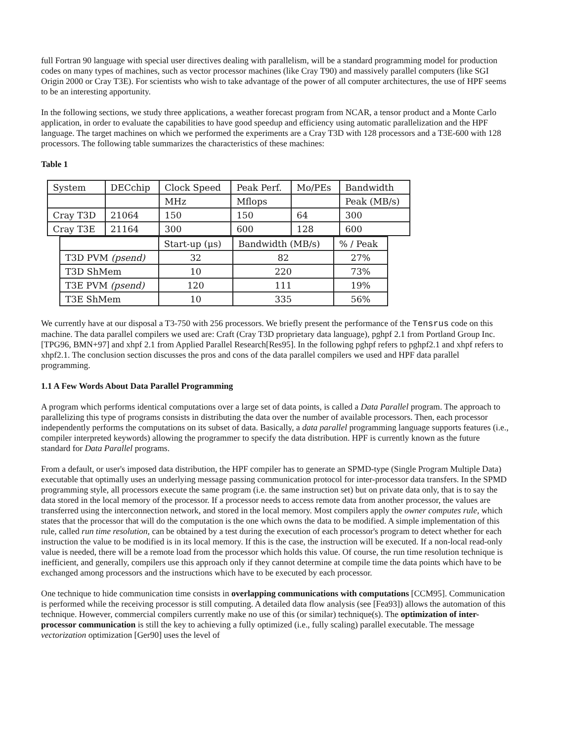full Fortran 90 language with special user directives dealing with parallelism, will be a standard programming model for production codes on many types of machines, such as vector processor machines (like Cray T90) and massively parallel computers (like SGI Origin 2000 or Cray T3E). For scientists who wish to take advantage of the power of all computer architectures, the use of HPF seems to be an interesting apportunity.
In the following sections, we study three applications, a weather forecast program from NCAR, a tensor product and a Monte Carlo application, in order to evaluate the capabilities to have good speedup and efficiency using automatic parallelization and the HPF language. The target machines on which we performed the experiments are a Cray T3D with 128 processors and a T3E-600 with 128 processors. The following table summarizes the characteristics of these machines:
Table 1
| System | DECchip | Clock Speed | Peak Perf. | Mo/PEs | Bandwidth |
| | | MHz | Mflops | | Peak (MB/s) |
| Cray T3D | 21064 | 150 | 150 | 64 | 300 |
| Cray T3E | 21164 | 300 | 600 | 128 | 600 |
| | Start-up (μs) | Bandwidth (MB/s) | % / Peak |
| T3D PVM (psend) | 32 | 82 | 27% |
| T3D ShMem | 10 | 220 | 73% |
| T3E PVM (psend) | 120 | 111 | 19% |
| T3E ShMem | 10 | 335 | 56% |
We currently have at our disposal a T3-750 with 256 processors. We briefly present the performance of the Tensrus code on this machine. The data parallel compilers we used are: Craft (Cray T3D proprietary data language), pghpf 2.1 from Portland Group Inc.[TPG96, BMN+97] and xhpf 2.1 from Applied Parallel Research[Res95]. In the following pghpf refers to pghpf2.1 and xhpf refers to xhpf2.1. The conclusion section discusses the pros and cons of the data parallel compilers we used and HPF data parallel programming.
1.1 A Few Words About Data Parallel Programming
A program which performs identical computations over a large set of data points, is called a Data Parallel program. The approach to parallelizing this type of programs consists in distributing the data over the number of available processors. Then, each processor independently performs the computations on its subset of data. Basically, a data parallel programming language supports features (i.e., compiler interpreted keywords) allowing the programmer to specify the data distribution. HPF is currently known as the future standard for Data Parallel programs.
From a default, or user's imposed data distribution, the HPF compiler has to generate an SPMD-type (Single Program Multiple Data) executable that optimally uses an underlying message passing communication protocol for inter-processor data transfers. In the SPMD programming style, all processors execute the same program (i.e. the same instruction set) but on private data only, that is to say the data stored in the local memory of the processor. If a processor needs to access remote data from another processor, the values are transferred using the interconnection network, and stored in the local memory. Most compilers apply the owner computes rule, which states that the processor that will do the computation is the one which owns the data to be modified. A simple implementation of this rule, called run time resolution, can be obtained by a test during the execution of each processor's program to detect whether for each instruction the value to be modified is in its local memory. If this is the case, the instruction will be executed. If a non-local read-only value is needed, there will be a remote load from the processor which holds this value. Of course, the run time resolution technique is inefficient, and generally, compilers use this approach only if they cannot determine at compile time the data points which have to be exchanged among processors and the instructions which have to be executed by each processor.
One technique to hide communication time consists in overlapping communications with computations [CCM95]. Communication is performed while the receiving processor is still computing. A detailed data flow analysis (see [Fea93]) allows the automation of this technique. However, commercial compilers currently make no use of this (or similar) technique(s). The optimization of inter-processor communication is still the key to achieving a fully optimized (i.e., fully scaling) parallel executable. The message vectorization optimization [Ger90] uses the level of